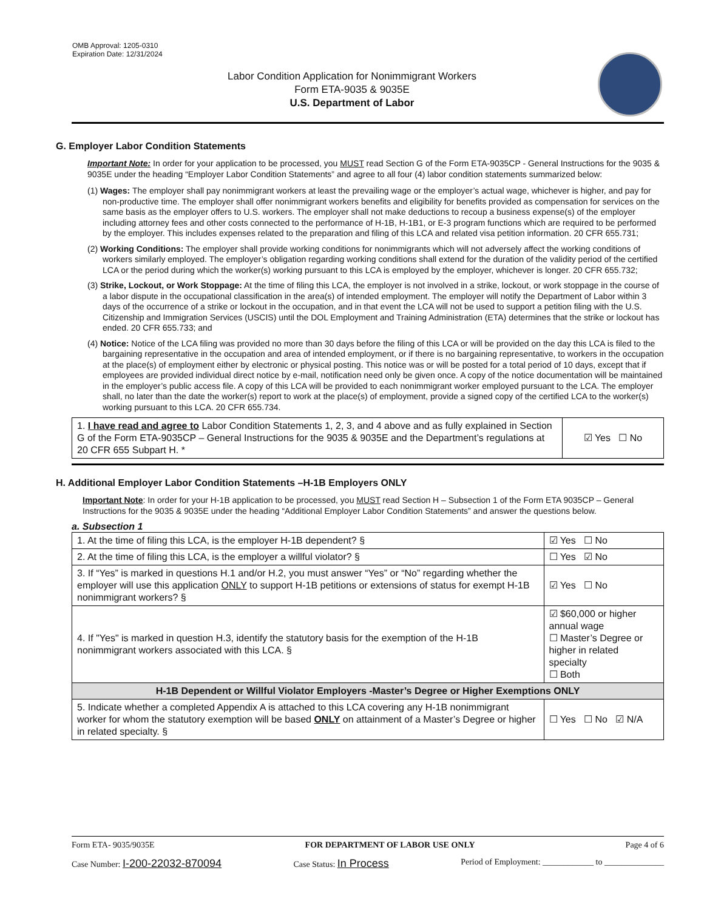OMB Approval: 1205-0310
Expiration Date: 12/31/2024
Labor Condition Application for Nonimmigrant Workers
Form ETA-9035 & 9035E
U.S. Department of Labor
G. Employer Labor Condition Statements
Important Note: In order for your application to be processed, you MUST read Section G of the Form ETA-9035CP - General Instructions for the 9035 & 9035E under the heading “Employer Labor Condition Statements” and agree to all four (4) labor condition statements summarized below:
(1) Wages: The employer shall pay nonimmigrant workers at least the prevailing wage or the employer’s actual wage, whichever is higher, and pay for non-productive time. The employer shall offer nonimmigrant workers benefits and eligibility for benefits provided as compensation for services on the same basis as the employer offers to U.S. workers. The employer shall not make deductions to recoup a business expense(s) of the employer including attorney fees and other costs connected to the performance of H-1B, H-1B1, or E-3 program functions which are required to be performed by the employer. This includes expenses related to the preparation and filing of this LCA and related visa petition information. 20 CFR 655.731;
(2) Working Conditions: The employer shall provide working conditions for nonimmigrants which will not adversely affect the working conditions of workers similarly employed. The employer’s obligation regarding working conditions shall extend for the duration of the validity period of the certified LCA or the period during which the worker(s) working pursuant to this LCA is employed by the employer, whichever is longer. 20 CFR 655.732;
(3) Strike, Lockout, or Work Stoppage: At the time of filing this LCA, the employer is not involved in a strike, lockout, or work stoppage in the course of a labor dispute in the occupational classification in the area(s) of intended employment. The employer will notify the Department of Labor within 3 days of the occurrence of a strike or lockout in the occupation, and in that event the LCA will not be used to support a petition filing with the U.S. Citizenship and Immigration Services (USCIS) until the DOL Employment and Training Administration (ETA) determines that the strike or lockout has ended. 20 CFR 655.733; and
(4) Notice: Notice of the LCA filing was provided no more than 30 days before the filing of this LCA or will be provided on the day this LCA is filed to the bargaining representative in the occupation and area of intended employment, or if there is no bargaining representative, to workers in the occupation at the place(s) of employment either by electronic or physical posting. This notice was or will be posted for a total period of 10 days, except that if employees are provided individual direct notice by e-mail, notification need only be given once. A copy of the notice documentation will be maintained in the employer’s public access file. A copy of this LCA will be provided to each nonimmigrant worker employed pursuant to the LCA. The employer shall, no later than the date the worker(s) report to work at the place(s) of employment, provide a signed copy of the certified LCA to the worker(s) working pursuant to this LCA. 20 CFR 655.734.
| 1. I have read and agree to Labor Condition Statements 1, 2, 3, and 4 above and as fully explained in Section G of the Form ETA-9035CP – General Instructions for the 9035 & 9035E and the Department’s regulations at 20 CFR 655 Subpart H. * | ☑ Yes ☐ No |
H. Additional Employer Labor Condition Statements –H-1B Employers ONLY
Important Note: In order for your H-1B application to be processed, you MUST read Section H – Subsection 1 of the Form ETA 9035CP – General Instructions for the 9035 & 9035E under the heading “Additional Employer Labor Condition Statements” and answer the questions below.
a. Subsection 1
| 1. At the time of filing this LCA, is the employer H-1B dependent? § | | ☑ Yes ☐ No |
| 2. At the time of filing this LCA, is the employer a willful violator? § | | ☐ Yes ☑ No |
| 3. If “Yes” is marked in questions H.1 and/or H.2, you must answer “Yes” or “No” regarding whether the employer will use this application ONLY to support H-1B petitions or extensions of status for exempt H-1B nonimmigrant workers? § | | ☑ Yes ☐ No |
| 4. If "Yes" is marked in question H.3, identify the statutory basis for the exemption of the H-1B nonimmigrant workers associated with this LCA. § | ☑ $60,000 or higher annual wage ☐ Master’s Degree or higher in related specialty ☐ Both | |
| H-1B Dependent or Willful Violator Employers -Master’s Degree or Higher Exemptions ONLY | | |
| 5. Indicate whether a completed Appendix A is attached to this LCA covering any H-1B nonimmigrant worker for whom the statutory exemption will be based ONLY on attainment of a Master’s Degree or higher in related specialty. § | | ☐ Yes ☐ No ☑ N/A |
Form ETA- 9035/9035E FOR DEPARTMENT OF LABOR USE ONLY Page 4 of 6
Case Number: I-200-22032-870094 Case Status: In Process Period of Employment: ____________ to ______________